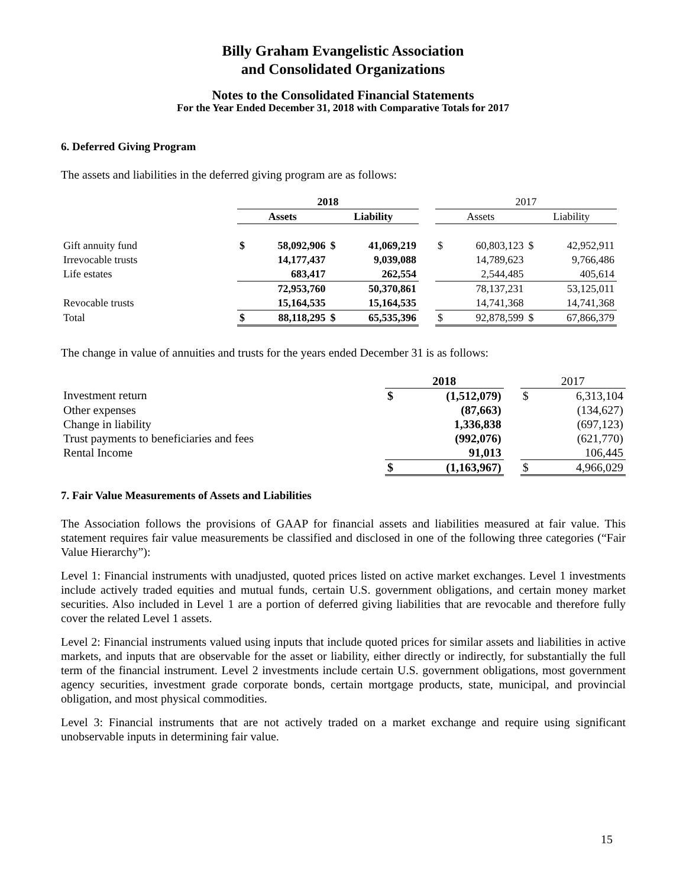Billy Graham Evangelistic Association
and Consolidated Organizations
Notes to the Consolidated Financial Statements
For the Year Ended December 31, 2018 with Comparative Totals for 2017
6. Deferred Giving Program
The assets and liabilities in the deferred giving program are as follows:
| | 2018 | | | | | 2017 | | | |
| --- | --- | --- | --- | --- | --- | --- | --- | --- | --- |
| | Assets | | Liability | | | Assets | | Liability | |
| Gift annuity fund | $ | 58,092,906 | $ | 41,069,219 | | $ | 60,803,123 | $ | 42,952,911 |
| Irrevocable trusts | | 14,177,437 | | 9,039,088 | | | 14,789,623 | | 9,766,486 |
| Life estates | | 683,417 | | 262,554 | | | 2,544,485 | | 405,614 |
| | | 72,953,760 | | 50,370,861 | | | 78,137,231 | | 53,125,011 |
| Revocable trusts | | 15,164,535 | | 15,164,535 | | | 14,741,368 | | 14,741,368 |
| Total | $ | 88,118,295 | $ | 65,535,396 | | $ | 92,878,599 | $ | 67,866,379 |
The change in value of annuities and trusts for the years ended December 31 is as follows:
| | 2018 | | | 2017 | |
| --- | --- | --- | --- | --- | --- |
| Investment return | $ | (1,512,079) | | $ | 6,313,104 |
| Other expenses | | (87,663) | | | (134,627) |
| Change in liability | | 1,336,838 | | | (697,123) |
| Trust payments to beneficiaries and fees | | (992,076) | | | (621,770) |
| Rental Income | | 91,013 | | | 106,445 |
| | $ | (1,163,967) | | $ | 4,966,029 |
7. Fair Value Measurements of Assets and Liabilities
The Association follows the provisions of GAAP for financial assets and liabilities measured at fair value. This statement requires fair value measurements be classified and disclosed in one of the following three categories (“Fair Value Hierarchy”):
Level 1: Financial instruments with unadjusted, quoted prices listed on active market exchanges. Level 1 investments include actively traded equities and mutual funds, certain U.S. government obligations, and certain money market securities. Also included in Level 1 are a portion of deferred giving liabilities that are revocable and therefore fully cover the related Level 1 assets.
Level 2: Financial instruments valued using inputs that include quoted prices for similar assets and liabilities in active markets, and inputs that are observable for the asset or liability, either directly or indirectly, for substantially the full term of the financial instrument. Level 2 investments include certain U.S. government obligations, most government agency securities, investment grade corporate bonds, certain mortgage products, state, municipal, and provincial obligation, and most physical commodities.
Level 3: Financial instruments that are not actively traded on a market exchange and require using significant unobservable inputs in determining fair value.
15